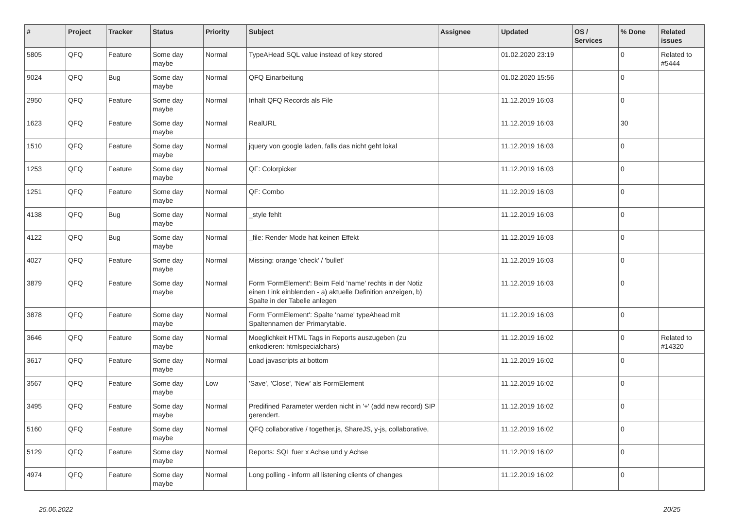| # | Project | Tracker | Status | Priority | Subject | Assignee | Updated | OS / Services | % Done | Related issues |
| --- | --- | --- | --- | --- | --- | --- | --- | --- | --- | --- |
| 5805 | QFQ | Feature | Some day maybe | Normal | TypeAHead SQL value instead of key stored | | 01.02.2020 23:19 | | 0 | Related to #5444 |
| 9024 | QFQ | Bug | Some day maybe | Normal | QFQ Einarbeitung | | 01.02.2020 15:56 | | 0 | |
| 2950 | QFQ | Feature | Some day maybe | Normal | Inhalt QFQ Records als File | | 11.12.2019 16:03 | | 0 | |
| 1623 | QFQ | Feature | Some day maybe | Normal | RealURL | | 11.12.2019 16:03 | | 30 | |
| 1510 | QFQ | Feature | Some day maybe | Normal | jquery von google laden, falls das nicht geht lokal | | 11.12.2019 16:03 | | 0 | |
| 1253 | QFQ | Feature | Some day maybe | Normal | QF: Colorpicker | | 11.12.2019 16:03 | | 0 | |
| 1251 | QFQ | Feature | Some day maybe | Normal | QF: Combo | | 11.12.2019 16:03 | | 0 | |
| 4138 | QFQ | Bug | Some day maybe | Normal | _style fehlt | | 11.12.2019 16:03 | | 0 | |
| 4122 | QFQ | Bug | Some day maybe | Normal | _file: Render Mode hat keinen Effekt | | 11.12.2019 16:03 | | 0 | |
| 4027 | QFQ | Feature | Some day maybe | Normal | Missing: orange 'check' / 'bullet' | | 11.12.2019 16:03 | | 0 | |
| 3879 | QFQ | Feature | Some day maybe | Normal | Form 'FormElement': Beim Feld 'name' rechts in der Notiz einen Link einblenden - a) aktuelle Definition anzeigen, b) Spalte in der Tabelle anlegen | | 11.12.2019 16:03 | | 0 | |
| 3878 | QFQ | Feature | Some day maybe | Normal | Form 'FormElement': Spalte 'name' typeAhead mit Spaltennamen der Primarytable. | | 11.12.2019 16:03 | | 0 | |
| 3646 | QFQ | Feature | Some day maybe | Normal | Moeglichkeit HTML Tags in Reports auszugeben (zu enkodieren: htmlspecialchars) | | 11.12.2019 16:02 | | 0 | Related to #14320 |
| 3617 | QFQ | Feature | Some day maybe | Normal | Load javascripts at bottom | | 11.12.2019 16:02 | | 0 | |
| 3567 | QFQ | Feature | Some day maybe | Low | 'Save', 'Close', 'New' als FormElement | | 11.12.2019 16:02 | | 0 | |
| 3495 | QFQ | Feature | Some day maybe | Normal | Predifined Parameter werden nicht in '+' (add new record) SIP gerendert. | | 11.12.2019 16:02 | | 0 | |
| 5160 | QFQ | Feature | Some day maybe | Normal | QFQ collaborative / together.js, ShareJS, y-js, collaborative, | | 11.12.2019 16:02 | | 0 | |
| 5129 | QFQ | Feature | Some day maybe | Normal | Reports: SQL fuer x Achse und y Achse | | 11.12.2019 16:02 | | 0 | |
| 4974 | QFQ | Feature | Some day maybe | Normal | Long polling - inform all listening clients of changes | | 11.12.2019 16:02 | | 0 | |
25.06.2022 20/25